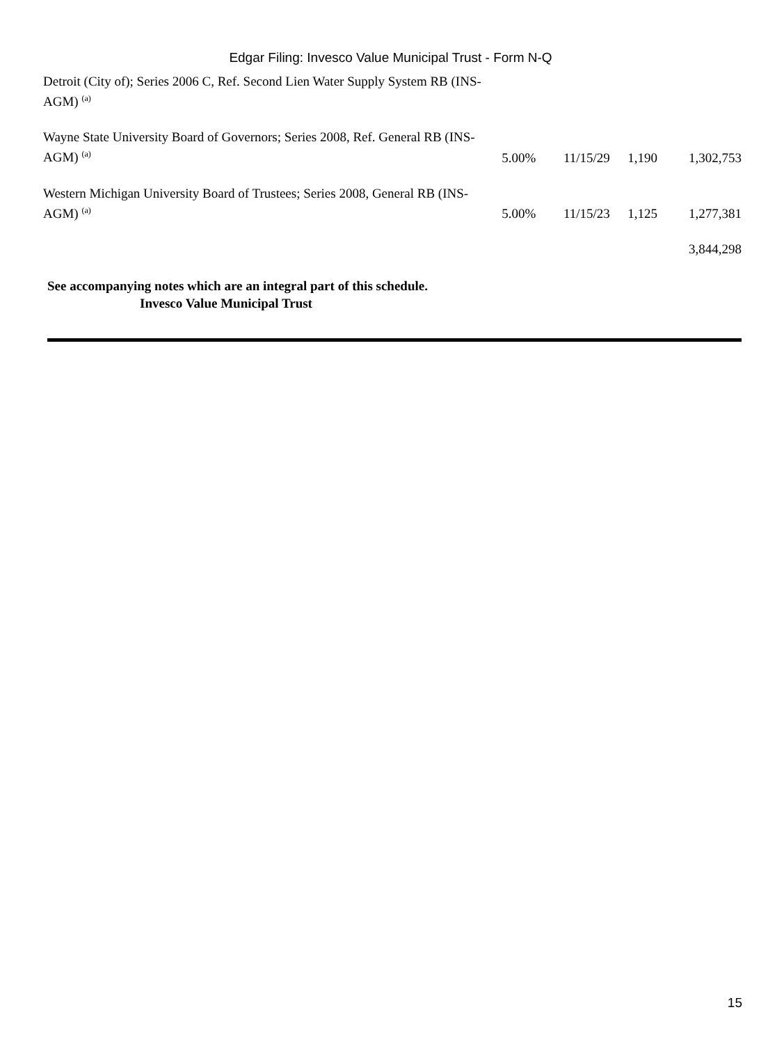Edgar Filing: Invesco Value Municipal Trust - Form N-Q
| Detroit (City of); Series 2006 C, Ref. Second Lien Water Supply System RB (INS-AGM) <sup>(a)</sup> | | | | |
| Wayne State University Board of Governors; Series 2008, Ref. General RB (INS-AGM) <sup>(a)</sup> | 5.00% | 11/15/29 | 1,190 | 1,302,753 |
| Western Michigan University Board of Trustees; Series 2008, General RB (INS-AGM) <sup>(a)</sup> | 5.00% | 11/15/23 | 1,125 | 1,277,381 |
| | | | | 3,844,298 |
See accompanying notes which are an integral part of this schedule.
Invesco Value Municipal Trust
15